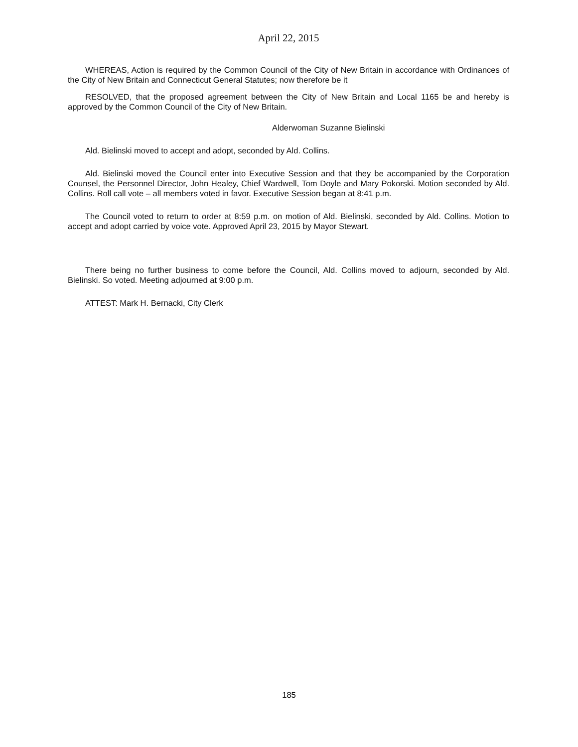April 22, 2015
WHEREAS, Action is required by the Common Council of the City of New Britain in accordance with Ordinances of the City of New Britain and Connecticut General Statutes; now therefore be it
RESOLVED, that the proposed agreement between the City of New Britain and Local 1165 be and hereby is approved by the Common Council of the City of New Britain.
Alderwoman Suzanne Bielinski
Ald. Bielinski moved to accept and adopt, seconded by Ald. Collins.
Ald. Bielinski moved the Council enter into Executive Session and that they be accompanied by the Corporation Counsel, the Personnel Director, John Healey, Chief Wardwell, Tom Doyle and Mary Pokorski. Motion seconded by Ald. Collins. Roll call vote – all members voted in favor. Executive Session began at 8:41 p.m.
The Council voted to return to order at 8:59 p.m. on motion of Ald. Bielinski, seconded by Ald. Collins. Motion to accept and adopt carried by voice vote. Approved April 23, 2015 by Mayor Stewart.
There being no further business to come before the Council, Ald. Collins moved to adjourn, seconded by Ald. Bielinski. So voted. Meeting adjourned at 9:00 p.m.
ATTEST: Mark H. Bernacki, City Clerk
185